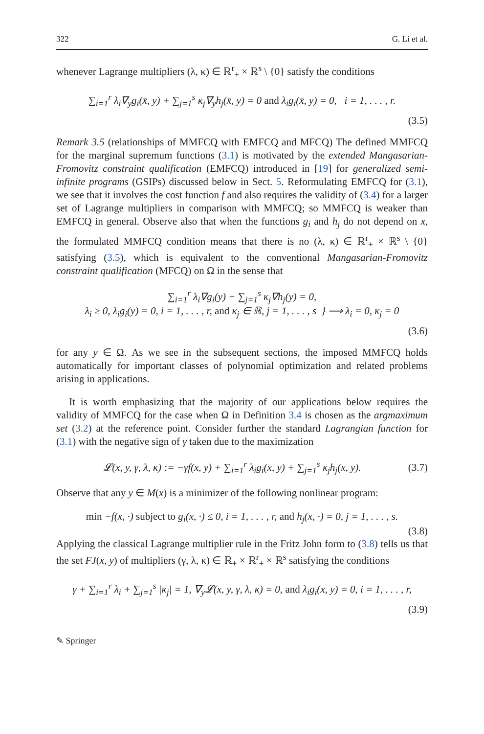322 G. Li et al.
whenever Lagrange multipliers (λ, κ) ∈ ℝ<sup>r</sup><sub>+</sub> × ℝ<sup>s</sup> \ {0} satisfy the conditions
∑<sub>i=1</sub><sup>r</sup> λ<sub>i</sub>∇<sub>y</sub>g<sub>i</sub>(x̄, y) + ∑<sub>j=1</sub><sup>s</sup> κ<sub>j</sub>∇<sub>y</sub>h<sub>j</sub>(x̄, y) = 0 and λ<sub>i</sub>g<sub>i</sub>(x̄, y) = 0, i = 1, . . . , r.
(3.5)
Remark 3.5 (relationships of MMFCQ with EMFCQ and MFCQ) The defined MMFCQ for the marginal supremum functions (3.1) is motivated by the extended Mangasarian-Fromovitz constraint qualification (EMFCQ) introduced in [19] for generalized semi-infinite programs (GSIPs) discussed below in Sect. 5. Reformulating EMFCQ for (3.1), we see that it involves the cost function f and also requires the validity of (3.4) for a larger set of Lagrange multipliers in comparison with MMFCQ; so MMFCQ is weaker than EMFCQ in general. Observe also that when the functions g<sub>i</sub> and h<sub>j</sub> do not depend on x, the formulated MMFCQ condition means that there is no (λ, κ) ∈ ℝ<sup>r</sup><sub>+</sub> × ℝ<sup>s</sup> \ {0} satisfying (3.5), which is equivalent to the conventional Mangasarian-Fromovitz constraint qualification (MFCQ) on Ω in the sense that
∑<sub>i=1</sub><sup>r</sup> λ<sub>i</sub>∇g<sub>i</sub>(y) + ∑<sub>j=1</sub><sup>s</sup> κ<sub>j</sub>∇h<sub>j</sub>(y) = 0,
λ<sub>i</sub> ≥ 0, λ<sub>i</sub>g<sub>i</sub>(y) = 0, i = 1, . . . , r, and κ<sub>j</sub> ∈ ℝ, j = 1, . . . , s } ⟹ λ<sub>i</sub> = 0, κ<sub>j</sub> = 0
(3.6)
for any y ∈ Ω. As we see in the subsequent sections, the imposed MMFCQ holds automatically for important classes of polynomial optimization and related problems arising in applications.
It is worth emphasizing that the majority of our applications below requires the validity of MMFCQ for the case when Ω in Definition 3.4 is chosen as the argmaximum set (3.2) at the reference point. Consider further the standard Lagrangian function for (3.1) with the negative sign of γ taken due to the maximization
𝓛(x, y, γ, λ, κ) := −γf(x, y) + ∑<sub>i=1</sub><sup>r</sup> λ<sub>i</sub>g<sub>i</sub>(x, y) + ∑<sub>j=1</sub><sup>s</sup> κ<sub>j</sub>h<sub>j</sub>(x, y).
(3.7)
Observe that any y ∈ M(x) is a minimizer of the following nonlinear program:
min −f(x, ·) subject to g<sub>i</sub>(x, ·) ≤ 0, i = 1, . . . , r, and h<sub>j</sub>(x, ·) = 0, j = 1, . . . , s.
(3.8)
Applying the classical Lagrange multiplier rule in the Fritz John form to (3.8) tells us that the set FJ(x, y) of multipliers (γ, λ, κ) ∈ ℝ<sub>+</sub> × ℝ<sup>r</sup><sub>+</sub> × ℝ<sup>s</sup> satisfying the conditions
γ + ∑<sub>i=1</sub><sup>r</sup> λ<sub>i</sub> + ∑<sub>j=1</sub><sup>s</sup> |κ<sub>j</sub>| = 1, ∇<sub>y</sub>𝓛(x, y, γ, λ, κ) = 0, and λ<sub>i</sub>g<sub>i</sub>(x, y) = 0, i = 1, . . . , r,
(3.9)
✎ Springer